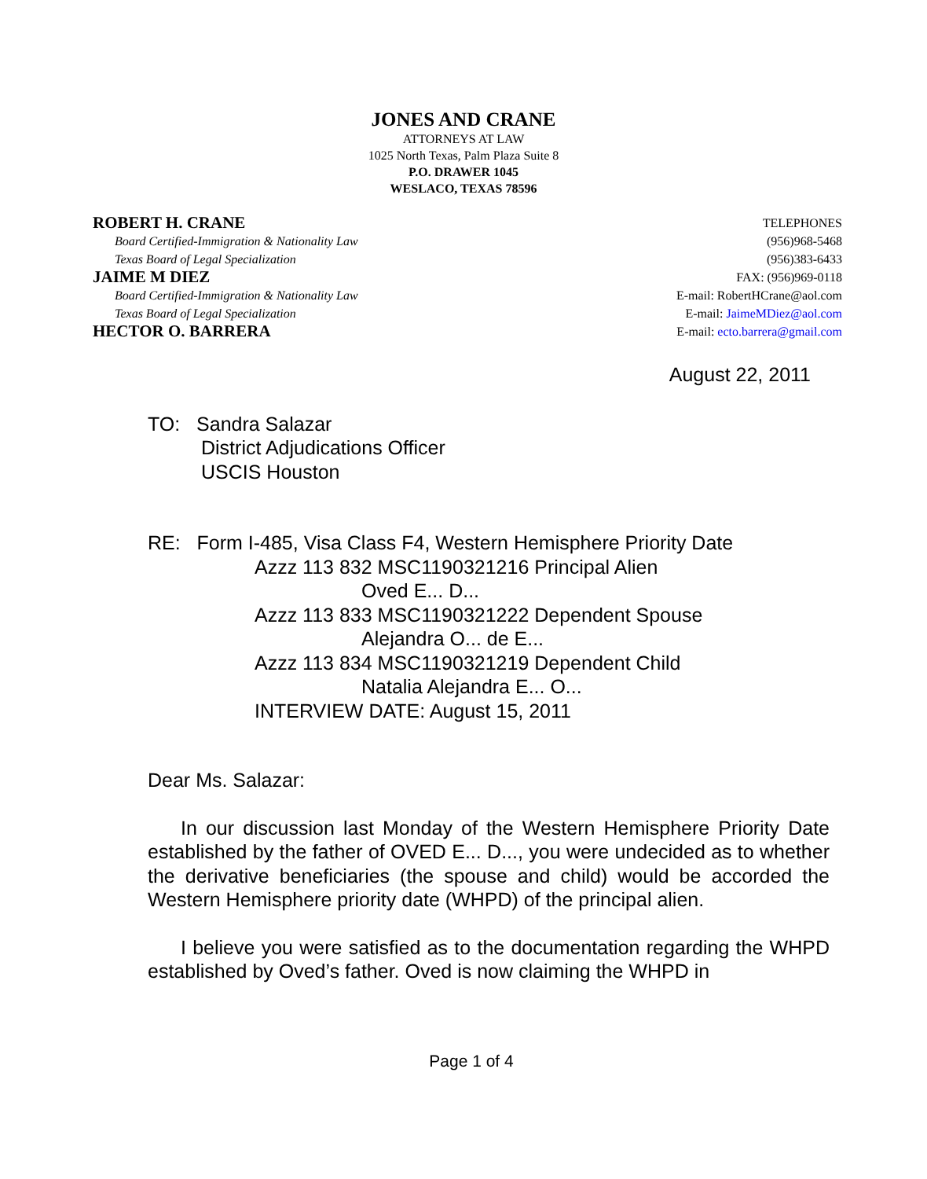JONES AND CRANE
ATTORNEYS AT LAW
1025 North Texas, Palm Plaza Suite 8
P.O. DRAWER 1045
WESLACO, TEXAS 78596
ROBERT H. CRANE
Board Certified-Immigration & Nationality Law
Texas Board of Legal Specialization
JAIME M DIEZ
Board Certified-Immigration & Nationality Law
Texas Board of Legal Specialization
HECTOR O. BARRERA
TELEPHONES
(956)968-5468
(956)383-6433
FAX: (956)969-0118
E-mail: RobertHCrane@aol.com
E-mail: JaimeMDiez@aol.com
E-mail: ecto.barrera@gmail.com
August 22, 2011
TO: Sandra Salazar
District Adjudications Officer
USCIS Houston
RE: Form I-485, Visa Class F4, Western Hemisphere Priority Date
Azzz 113 832 MSC1190321216 Principal Alien
Oved E... D...
Azzz 113 833 MSC1190321222 Dependent Spouse
Alejandra O... de E...
Azzz 113 834 MSC1190321219 Dependent Child
Natalia Alejandra E... O...
INTERVIEW DATE: August 15, 2011
Dear Ms. Salazar:
In our discussion last Monday of the Western Hemisphere Priority Date established by the father of OVED E... D..., you were undecided as to whether the derivative beneficiaries (the spouse and child) would be accorded the Western Hemisphere priority date (WHPD) of the principal alien.
I believe you were satisfied as to the documentation regarding the WHPD established by Oved’s father. Oved is now claiming the WHPD in
Page 1 of 4